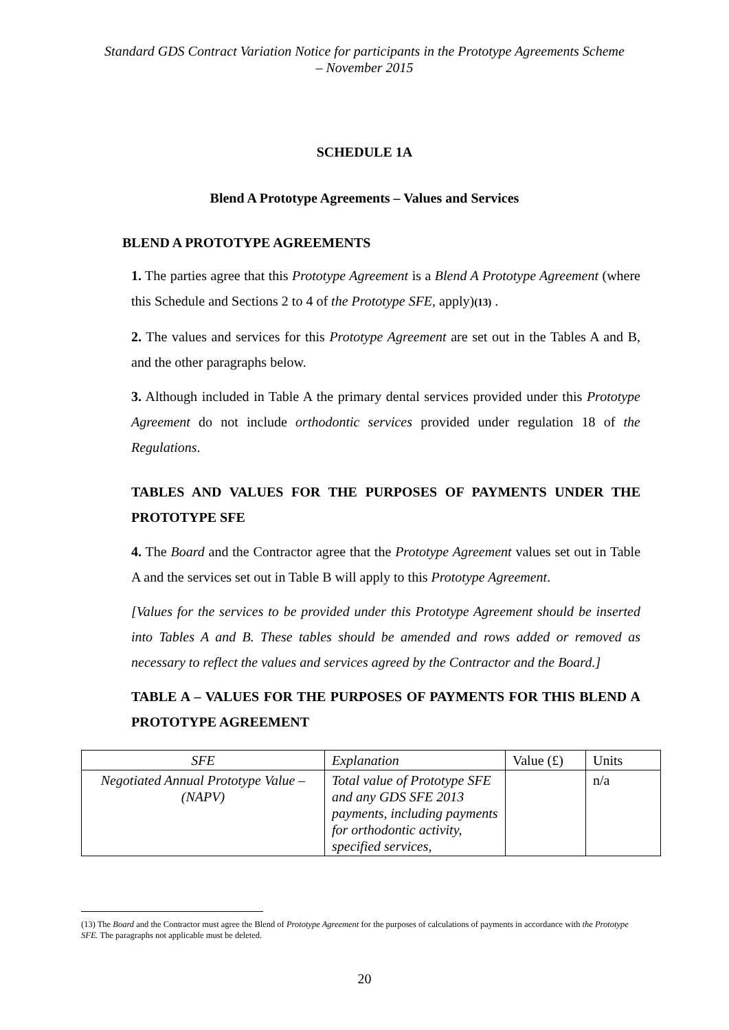Standard GDS Contract Variation Notice for participants in the Prototype Agreements Scheme – November 2015
SCHEDULE 1A
Blend A Prototype Agreements – Values and Services
BLEND A PROTOTYPE AGREEMENTS
1. The parties agree that this Prototype Agreement is a Blend A Prototype Agreement (where this Schedule and Sections 2 to 4 of the Prototype SFE, apply)(13) .
2. The values and services for this Prototype Agreement are set out in the Tables A and B, and the other paragraphs below.
3. Although included in Table A the primary dental services provided under this Prototype Agreement do not include orthodontic services provided under regulation 18 of the Regulations.
TABLES AND VALUES FOR THE PURPOSES OF PAYMENTS UNDER THE PROTOTYPE SFE
4. The Board and the Contractor agree that the Prototype Agreement values set out in Table A and the services set out in Table B will apply to this Prototype Agreement.
[Values for the services to be provided under this Prototype Agreement should be inserted into Tables A and B. These tables should be amended and rows added or removed as necessary to reflect the values and services agreed by the Contractor and the Board.]
TABLE A – VALUES FOR THE PURPOSES OF PAYMENTS FOR THIS BLEND A PROTOTYPE AGREEMENT
| SFE | Explanation | Value (£) | Units |
| --- | --- | --- | --- |
| Negotiated Annual Prototype Value – (NAPV) | Total value of Prototype SFE and any GDS SFE 2013 payments, including payments for orthodontic activity, specified services, | | n/a |
(13) The Board and the Contractor must agree the Blend of Prototype Agreement for the purposes of calculations of payments in accordance with the Prototype SFE. The paragraphs not applicable must be deleted.
20